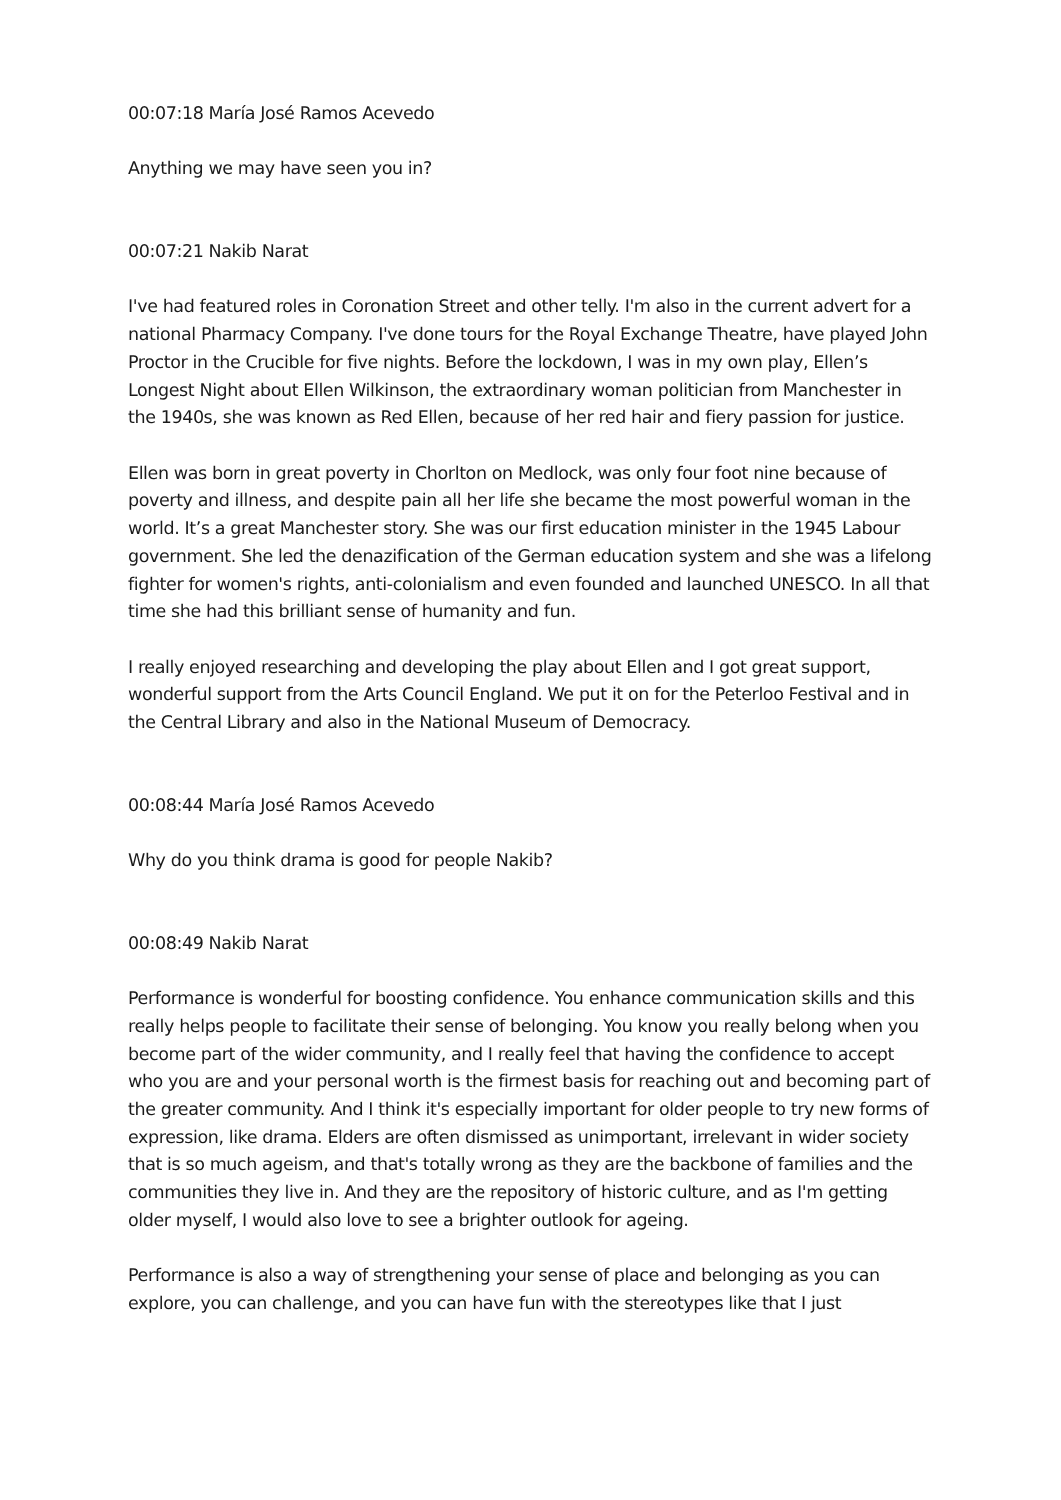00:07:18 María José Ramos Acevedo
Anything we may have seen you in?
00:07:21 Nakib Narat
I've had featured roles in Coronation Street and other telly. I'm also in the current advert for a national Pharmacy Company. I've done tours for the Royal Exchange Theatre, have played John Proctor in the Crucible for five nights. Before the lockdown, I was in my own play, Ellen’s Longest Night about Ellen Wilkinson, the extraordinary woman politician from Manchester in the 1940s, she was known as Red Ellen, because of her red hair and fiery passion for justice.
Ellen was born in great poverty in Chorlton on Medlock, was only four foot nine because of poverty and illness, and despite pain all her life she became the most powerful woman in the world. It’s a great Manchester story. She was our first education minister in the 1945 Labour government. She led the denazification of the German education system and she was a lifelong fighter for women's rights, anti-colonialism and even founded and launched UNESCO. In all that time she had this brilliant sense of humanity and fun.
I really enjoyed researching and developing the play about Ellen and I got great support, wonderful support from the Arts Council England. We put it on for the Peterloo Festival and in the Central Library and also in the National Museum of Democracy.
00:08:44 María José Ramos Acevedo
Why do you think drama is good for people Nakib?
00:08:49 Nakib Narat
Performance is wonderful for boosting confidence. You enhance communication skills and this really helps people to facilitate their sense of belonging. You know you really belong when you become part of the wider community, and I really feel that having the confidence to accept who you are and your personal worth is the firmest basis for reaching out and becoming part of the greater community. And I think it's especially important for older people to try new forms of expression, like drama. Elders are often dismissed as unimportant, irrelevant in wider society that is so much ageism, and that's totally wrong as they are the backbone of families and the communities they live in. And they are the repository of historic culture, and as I'm getting older myself, I would also love to see a brighter outlook for ageing.
Performance is also a way of strengthening your sense of place and belonging as you can explore, you can challenge, and you can have fun with the stereotypes like that I just